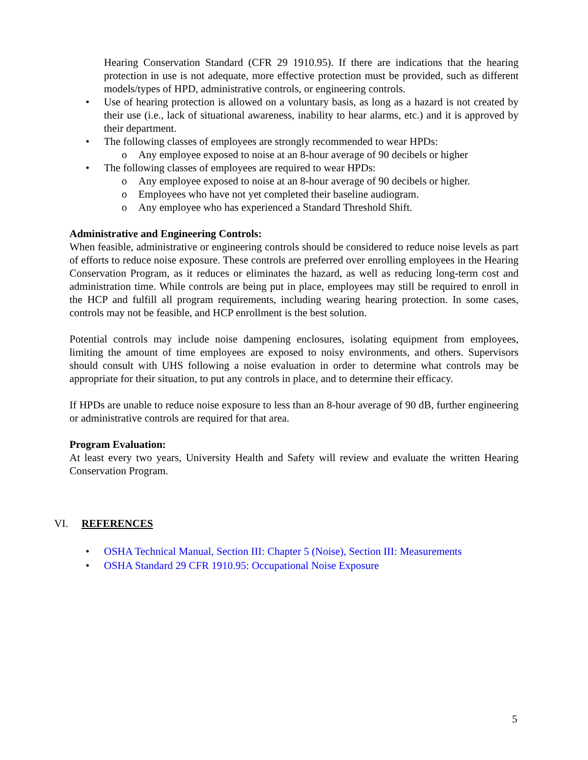Hearing Conservation Standard (CFR 29 1910.95). If there are indications that the hearing protection in use is not adequate, more effective protection must be provided, such as different models/types of HPD, administrative controls, or engineering controls.
• Use of hearing protection is allowed on a voluntary basis, as long as a hazard is not created by their use (i.e., lack of situational awareness, inability to hear alarms, etc.) and it is approved by their department.
• The following classes of employees are strongly recommended to wear HPDs:
o Any employee exposed to noise at an 8-hour average of 90 decibels or higher
• The following classes of employees are required to wear HPDs:
o Any employee exposed to noise at an 8-hour average of 90 decibels or higher.
o Employees who have not yet completed their baseline audiogram.
o Any employee who has experienced a Standard Threshold Shift.
Administrative and Engineering Controls:
When feasible, administrative or engineering controls should be considered to reduce noise levels as part of efforts to reduce noise exposure. These controls are preferred over enrolling employees in the Hearing Conservation Program, as it reduces or eliminates the hazard, as well as reducing long-term cost and administration time. While controls are being put in place, employees may still be required to enroll in the HCP and fulfill all program requirements, including wearing hearing protection. In some cases, controls may not be feasible, and HCP enrollment is the best solution.
Potential controls may include noise dampening enclosures, isolating equipment from employees, limiting the amount of time employees are exposed to noisy environments, and others. Supervisors should consult with UHS following a noise evaluation in order to determine what controls may be appropriate for their situation, to put any controls in place, and to determine their efficacy.
If HPDs are unable to reduce noise exposure to less than an 8-hour average of 90 dB, further engineering or administrative controls are required for that area.
Program Evaluation:
At least every two years, University Health and Safety will review and evaluate the written Hearing Conservation Program.
VI. REFERENCES
• OSHA Technical Manual, Section III: Chapter 5 (Noise), Section III: Measurements
• OSHA Standard 29 CFR 1910.95: Occupational Noise Exposure
5